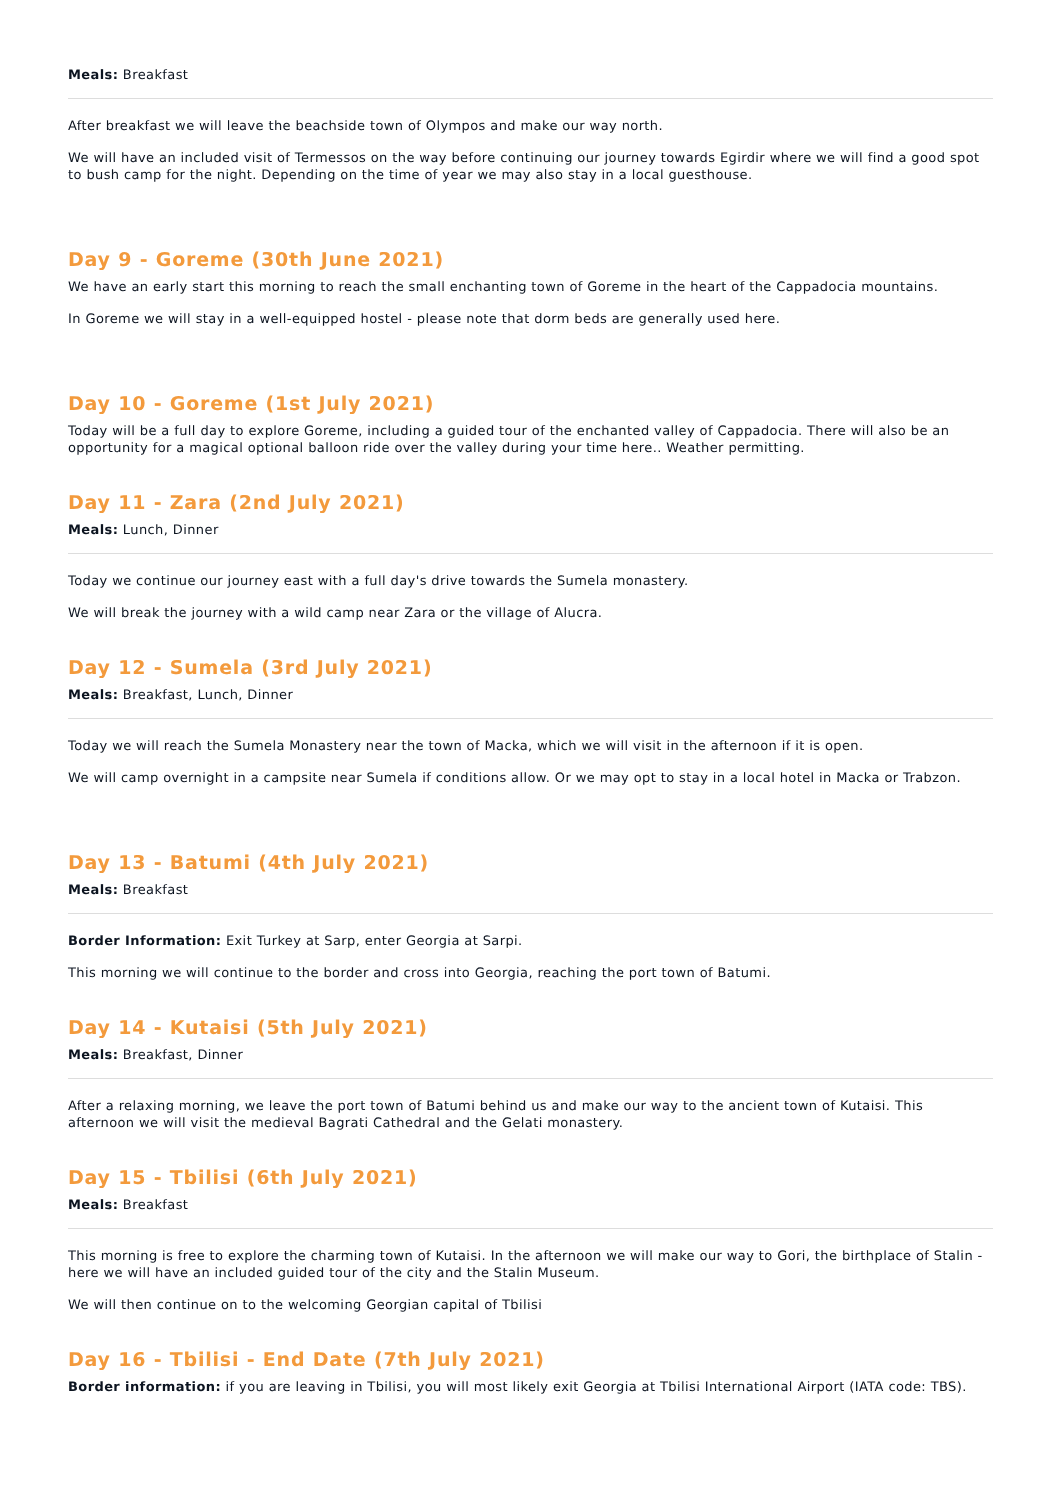Meals: Breakfast
After breakfast we will leave the beachside town of Olympos and make our way north.
We will have an included visit of Termessos on the way before continuing our journey towards Egirdir where we will find a good spot to bush camp for the night. Depending on the time of year we may also stay in a local guesthouse.
Day 9 - Goreme (30th June 2021)
We have an early start this morning to reach the small enchanting town of Goreme in the heart of the Cappadocia mountains.
In Goreme we will stay in a well-equipped hostel - please note that dorm beds are generally used here.
Day 10 - Goreme (1st July 2021)
Today will be a full day to explore Goreme, including a guided tour of the enchanted valley of Cappadocia. There will also be an opportunity for a magical optional balloon ride over the valley during your time here.. Weather permitting.
Day 11 - Zara (2nd July 2021)
Meals: Lunch, Dinner
Today we continue our journey east with a full day's drive towards the Sumela monastery.
We will break the journey with a wild camp near Zara or the village of Alucra.
Day 12 - Sumela (3rd July 2021)
Meals: Breakfast, Lunch, Dinner
Today we will reach the Sumela Monastery near the town of Macka, which we will visit in the afternoon if it is open.
We will camp overnight in a campsite near Sumela if conditions allow. Or we may opt to stay in a local hotel in Macka or Trabzon.
Day 13 - Batumi (4th July 2021)
Meals: Breakfast
Border Information: Exit Turkey at Sarp, enter Georgia at Sarpi.
This morning we will continue to the border and cross into Georgia, reaching the port town of Batumi.
Day 14 - Kutaisi (5th July 2021)
Meals: Breakfast, Dinner
After a relaxing morning, we leave the port town of Batumi behind us and make our way to the ancient town of Kutaisi. This afternoon we will visit the medieval Bagrati Cathedral and the Gelati monastery.
Day 15 - Tbilisi (6th July 2021)
Meals: Breakfast
This morning is free to explore the charming town of Kutaisi. In the afternoon we will make our way to Gori, the birthplace of Stalin - here we will have an included guided tour of the city and the Stalin Museum.
We will then continue on to the welcoming Georgian capital of Tbilisi
Day 16 - Tbilisi - End Date (7th July 2021)
Border information: if you are leaving in Tbilisi, you will most likely exit Georgia at Tbilisi International Airport (IATA code: TBS).